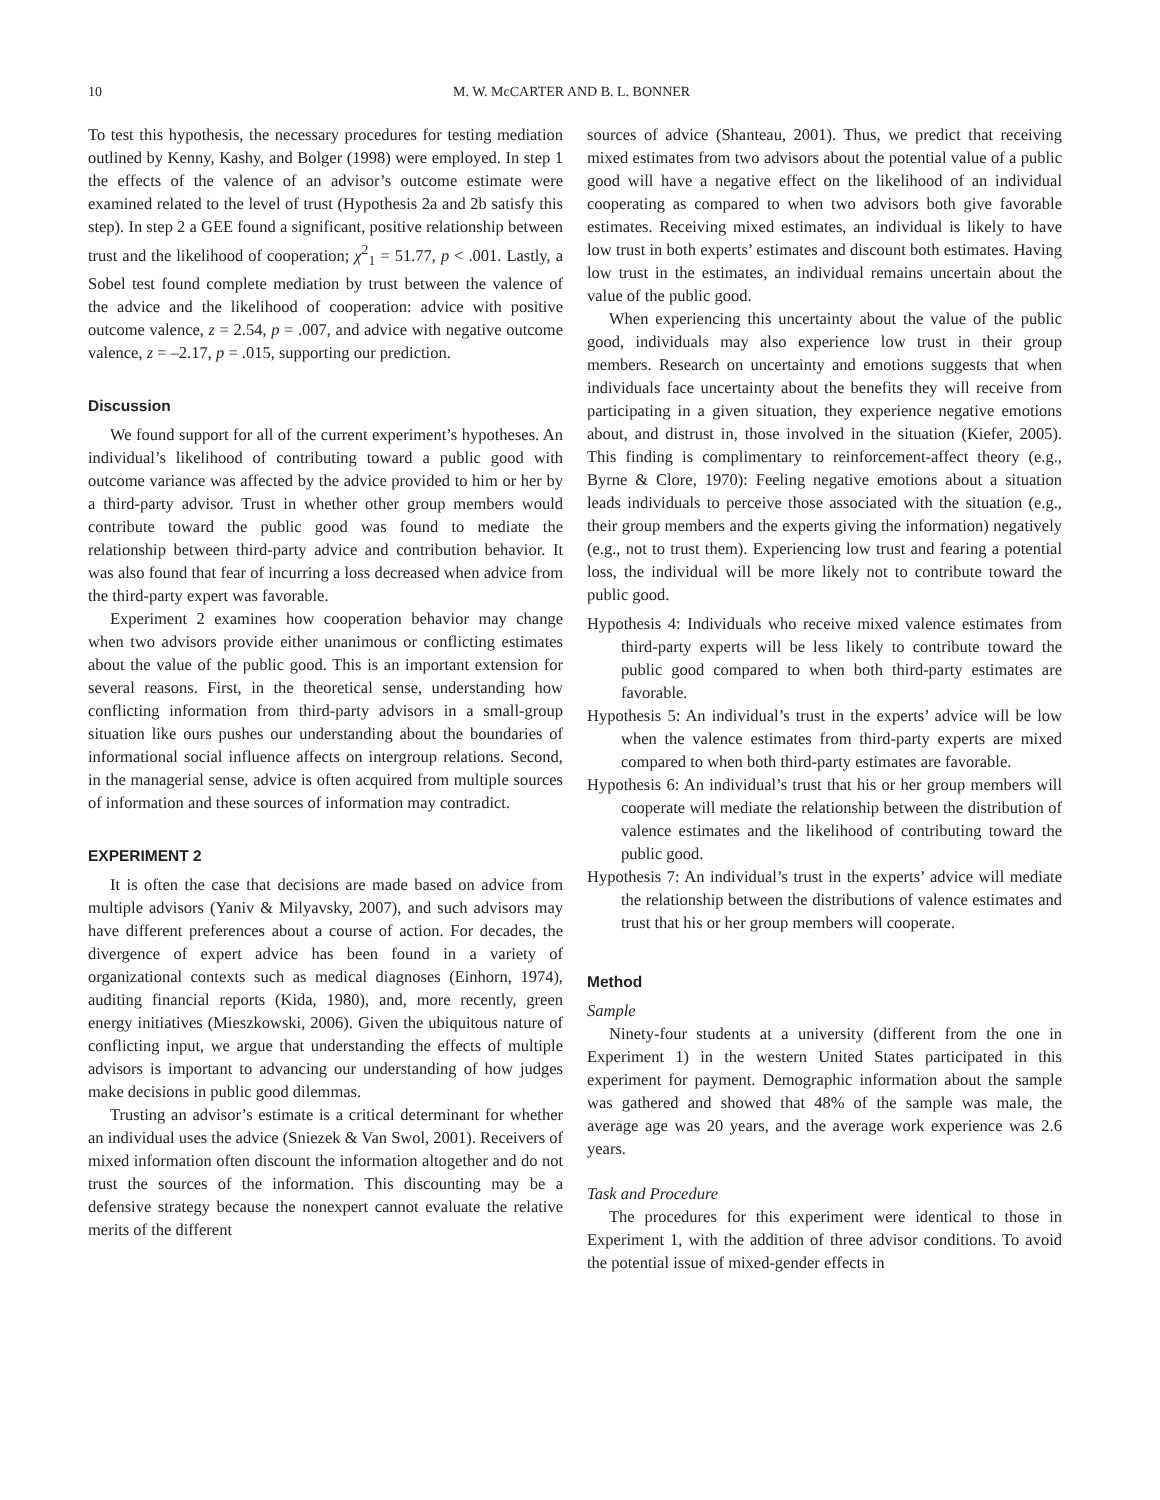10 M. W. McCARTER AND B. L. BONNER
To test this hypothesis, the necessary procedures for testing mediation outlined by Kenny, Kashy, and Bolger (1998) were employed. In step 1 the effects of the valence of an advisor’s outcome estimate were examined related to the level of trust (Hypothesis 2a and 2b satisfy this step). In step 2 a GEE found a significant, positive relationship between trust and the likelihood of cooperation; χ<sup>2</sup><sub>1</sub> = 51.77, p < .001. Lastly, a Sobel test found complete mediation by trust between the valence of the advice and the likelihood of cooperation: advice with positive outcome valence, z = 2.54, p = .007, and advice with negative outcome valence, z = –2.17, p = .015, supporting our prediction.
Discussion
We found support for all of the current experiment’s hypotheses. An individual’s likelihood of contributing toward a public good with outcome variance was affected by the advice provided to him or her by a third-party advisor. Trust in whether other group members would contribute toward the public good was found to mediate the relationship between third-party advice and contribution behavior. It was also found that fear of incurring a loss decreased when advice from the third-party expert was favorable.
Experiment 2 examines how cooperation behavior may change when two advisors provide either unanimous or conflicting estimates about the value of the public good. This is an important extension for several reasons. First, in the theoretical sense, understanding how conflicting information from third-party advisors in a small-group situation like ours pushes our understanding about the boundaries of informational social influence affects on intergroup relations. Second, in the managerial sense, advice is often acquired from multiple sources of information and these sources of information may contradict.
EXPERIMENT 2
It is often the case that decisions are made based on advice from multiple advisors (Yaniv & Milyavsky, 2007), and such advisors may have different preferences about a course of action. For decades, the divergence of expert advice has been found in a variety of organizational contexts such as medical diagnoses (Einhorn, 1974), auditing financial reports (Kida, 1980), and, more recently, green energy initiatives (Mieszkowski, 2006). Given the ubiquitous nature of conflicting input, we argue that understanding the effects of multiple advisors is important to advancing our understanding of how judges make decisions in public good dilemmas.
Trusting an advisor’s estimate is a critical determinant for whether an individual uses the advice (Sniezek & Van Swol, 2001). Receivers of mixed information often discount the information altogether and do not trust the sources of the information. This discounting may be a defensive strategy because the nonexpert cannot evaluate the relative merits of the different
sources of advice (Shanteau, 2001). Thus, we predict that receiving mixed estimates from two advisors about the potential value of a public good will have a negative effect on the likelihood of an individual cooperating as compared to when two advisors both give favorable estimates. Receiving mixed estimates, an individual is likely to have low trust in both experts’ estimates and discount both estimates. Having low trust in the estimates, an individual remains uncertain about the value of the public good.
When experiencing this uncertainty about the value of the public good, individuals may also experience low trust in their group members. Research on uncertainty and emotions suggests that when individuals face uncertainty about the benefits they will receive from participating in a given situation, they experience negative emotions about, and distrust in, those involved in the situation (Kiefer, 2005). This finding is complimentary to reinforcement-affect theory (e.g., Byrne & Clore, 1970): Feeling negative emotions about a situation leads individuals to perceive those associated with the situation (e.g., their group members and the experts giving the information) negatively (e.g., not to trust them). Experiencing low trust and fearing a potential loss, the individual will be more likely not to contribute toward the public good.
Hypothesis 4: Individuals who receive mixed valence estimates from third-party experts will be less likely to contribute toward the public good compared to when both third-party estimates are favorable.
Hypothesis 5: An individual’s trust in the experts’ advice will be low when the valence estimates from third-party experts are mixed compared to when both third-party estimates are favorable.
Hypothesis 6: An individual’s trust that his or her group members will cooperate will mediate the relationship between the distribution of valence estimates and the likelihood of contributing toward the public good.
Hypothesis 7: An individual’s trust in the experts’ advice will mediate the relationship between the distributions of valence estimates and trust that his or her group members will cooperate.
Method
Sample
Ninety-four students at a university (different from the one in Experiment 1) in the western United States participated in this experiment for payment. Demographic information about the sample was gathered and showed that 48% of the sample was male, the average age was 20 years, and the average work experience was 2.6 years.
Task and Procedure
The procedures for this experiment were identical to those in Experiment 1, with the addition of three advisor conditions. To avoid the potential issue of mixed-gender effects in